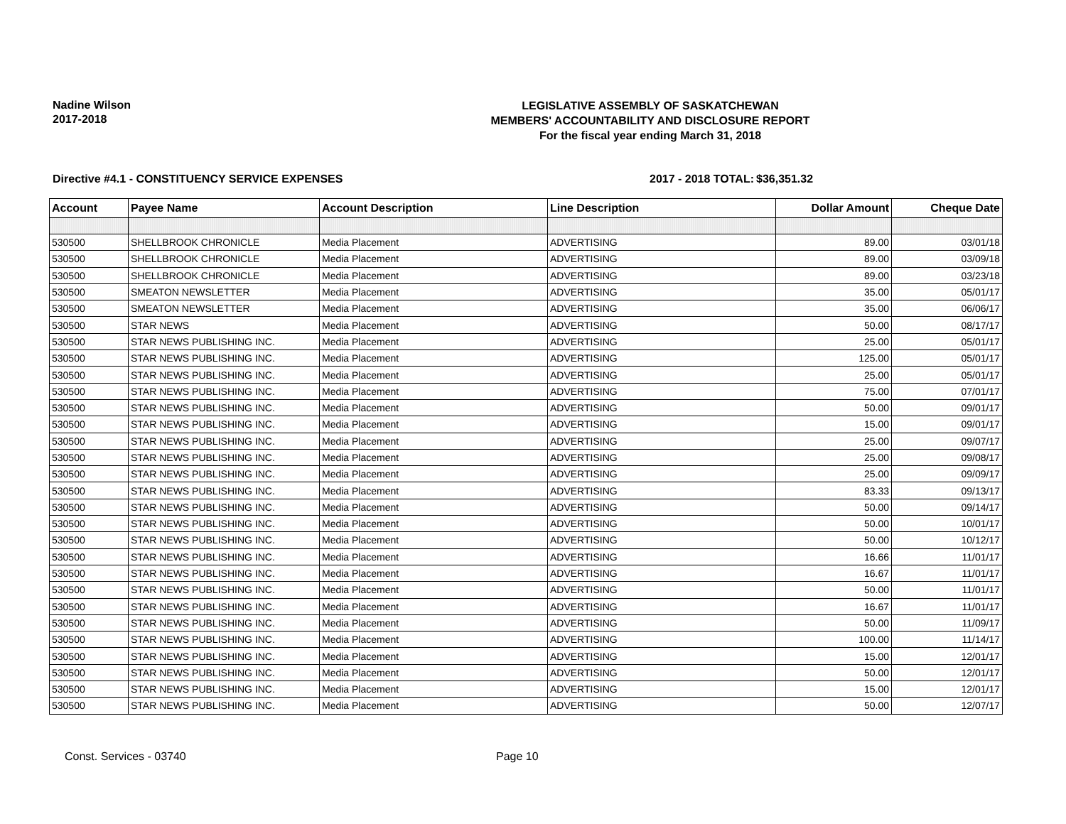Nadine Wilson
2017-2018
LEGISLATIVE ASSEMBLY OF SASKATCHEWAN
MEMBERS' ACCOUNTABILITY AND DISCLOSURE REPORT
For the fiscal year ending March 31, 2018
Directive #4.1 - CONSTITUENCY SERVICE EXPENSES 2017 - 2018 TOTAL: $36,351.32
| Account | Payee Name | Account Description | Line Description | Dollar Amount | Cheque Date |
| --- | --- | --- | --- | --- | --- |
| 530500 | SHELLBROOK CHRONICLE | Media Placement | ADVERTISING | 89.00 | 03/01/18 |
| 530500 | SHELLBROOK CHRONICLE | Media Placement | ADVERTISING | 89.00 | 03/09/18 |
| 530500 | SHELLBROOK CHRONICLE | Media Placement | ADVERTISING | 89.00 | 03/23/18 |
| 530500 | SMEATON NEWSLETTER | Media Placement | ADVERTISING | 35.00 | 05/01/17 |
| 530500 | SMEATON NEWSLETTER | Media Placement | ADVERTISING | 35.00 | 06/06/17 |
| 530500 | STAR NEWS | Media Placement | ADVERTISING | 50.00 | 08/17/17 |
| 530500 | STAR NEWS PUBLISHING INC. | Media Placement | ADVERTISING | 25.00 | 05/01/17 |
| 530500 | STAR NEWS PUBLISHING INC. | Media Placement | ADVERTISING | 125.00 | 05/01/17 |
| 530500 | STAR NEWS PUBLISHING INC. | Media Placement | ADVERTISING | 25.00 | 05/01/17 |
| 530500 | STAR NEWS PUBLISHING INC. | Media Placement | ADVERTISING | 75.00 | 07/01/17 |
| 530500 | STAR NEWS PUBLISHING INC. | Media Placement | ADVERTISING | 50.00 | 09/01/17 |
| 530500 | STAR NEWS PUBLISHING INC. | Media Placement | ADVERTISING | 15.00 | 09/01/17 |
| 530500 | STAR NEWS PUBLISHING INC. | Media Placement | ADVERTISING | 25.00 | 09/07/17 |
| 530500 | STAR NEWS PUBLISHING INC. | Media Placement | ADVERTISING | 25.00 | 09/08/17 |
| 530500 | STAR NEWS PUBLISHING INC. | Media Placement | ADVERTISING | 25.00 | 09/09/17 |
| 530500 | STAR NEWS PUBLISHING INC. | Media Placement | ADVERTISING | 83.33 | 09/13/17 |
| 530500 | STAR NEWS PUBLISHING INC. | Media Placement | ADVERTISING | 50.00 | 09/14/17 |
| 530500 | STAR NEWS PUBLISHING INC. | Media Placement | ADVERTISING | 50.00 | 10/01/17 |
| 530500 | STAR NEWS PUBLISHING INC. | Media Placement | ADVERTISING | 50.00 | 10/12/17 |
| 530500 | STAR NEWS PUBLISHING INC. | Media Placement | ADVERTISING | 16.66 | 11/01/17 |
| 530500 | STAR NEWS PUBLISHING INC. | Media Placement | ADVERTISING | 16.67 | 11/01/17 |
| 530500 | STAR NEWS PUBLISHING INC. | Media Placement | ADVERTISING | 50.00 | 11/01/17 |
| 530500 | STAR NEWS PUBLISHING INC. | Media Placement | ADVERTISING | 16.67 | 11/01/17 |
| 530500 | STAR NEWS PUBLISHING INC. | Media Placement | ADVERTISING | 50.00 | 11/09/17 |
| 530500 | STAR NEWS PUBLISHING INC. | Media Placement | ADVERTISING | 100.00 | 11/14/17 |
| 530500 | STAR NEWS PUBLISHING INC. | Media Placement | ADVERTISING | 15.00 | 12/01/17 |
| 530500 | STAR NEWS PUBLISHING INC. | Media Placement | ADVERTISING | 50.00 | 12/01/17 |
| 530500 | STAR NEWS PUBLISHING INC. | Media Placement | ADVERTISING | 15.00 | 12/01/17 |
| 530500 | STAR NEWS PUBLISHING INC. | Media Placement | ADVERTISING | 50.00 | 12/07/17 |
Const. Services - 03740 Page 10